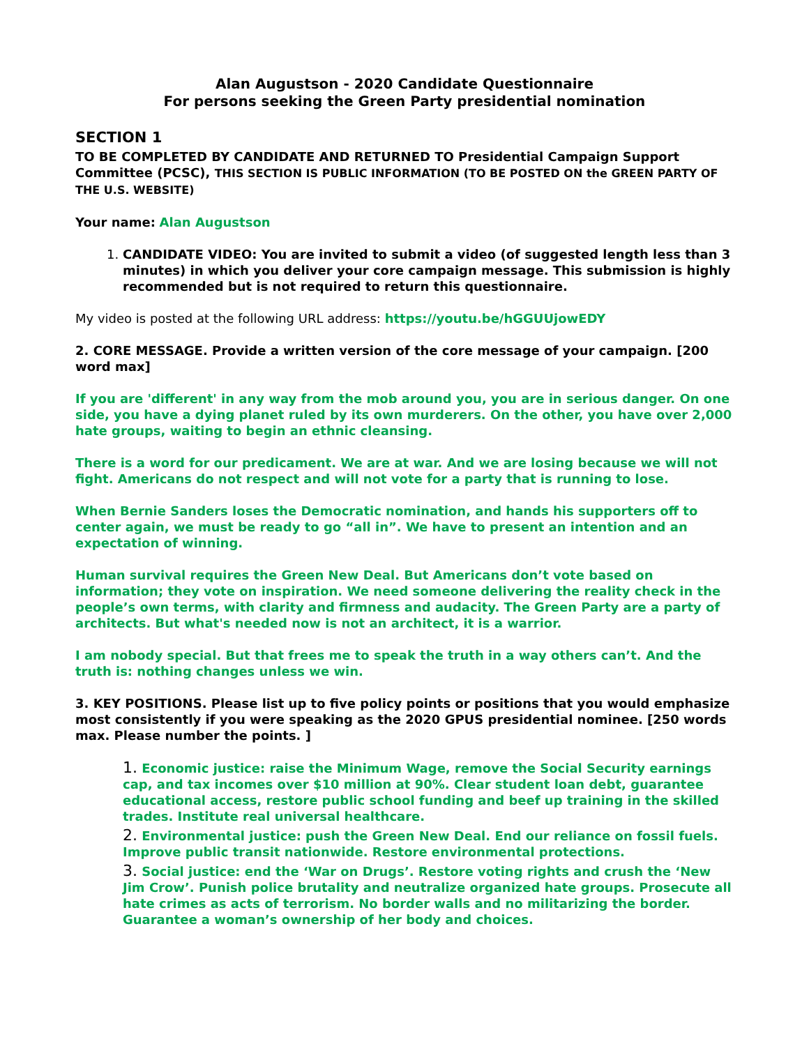Alan Augustson - 2020 Candidate Questionnaire
For persons seeking the Green Party presidential nomination
SECTION 1
TO BE COMPLETED BY CANDIDATE AND RETURNED TO Presidential Campaign Support Committee (PCSC), THIS SECTION IS PUBLIC INFORMATION (TO BE POSTED ON the GREEN PARTY OF THE U.S. WEBSITE)
Your name: Alan Augustson
1. CANDIDATE VIDEO: You are invited to submit a video (of suggested length less than 3 minutes) in which you deliver your core campaign message. This submission is highly recommended but is not required to return this questionnaire.
My video is posted at the following URL address: https://youtu.be/hGGUUjowEDY
2. CORE MESSAGE. Provide a written version of the core message of your campaign. [200 word max]
If you are 'different' in any way from the mob around you, you are in serious danger. On one side, you have a dying planet ruled by its own murderers. On the other, you have over 2,000 hate groups, waiting to begin an ethnic cleansing.
There is a word for our predicament. We are at war. And we are losing because we will not fight. Americans do not respect and will not vote for a party that is running to lose.
When Bernie Sanders loses the Democratic nomination, and hands his supporters off to center again, we must be ready to go “all in”. We have to present an intention and an expectation of winning.
Human survival requires the Green New Deal. But Americans don’t vote based on information; they vote on inspiration. We need someone delivering the reality check in the people’s own terms, with clarity and firmness and audacity. The Green Party are a party of architects. But what's needed now is not an architect, it is a warrior.
I am nobody special. But that frees me to speak the truth in a way others can’t. And the truth is: nothing changes unless we win.
3. KEY POSITIONS. Please list up to five policy points or positions that you would emphasize most consistently if you were speaking as the 2020 GPUS presidential nominee. [250 words max. Please number the points. ]
1. Economic justice: raise the Minimum Wage, remove the Social Security earnings cap, and tax incomes over $10 million at 90%. Clear student loan debt, guarantee educational access, restore public school funding and beef up training in the skilled trades. Institute real universal healthcare.
2. Environmental justice: push the Green New Deal. End our reliance on fossil fuels. Improve public transit nationwide. Restore environmental protections.
3. Social justice: end the ‘War on Drugs’. Restore voting rights and crush the ‘New Jim Crow’. Punish police brutality and neutralize organized hate groups. Prosecute all hate crimes as acts of terrorism. No border walls and no militarizing the border. Guarantee a woman’s ownership of her body and choices.